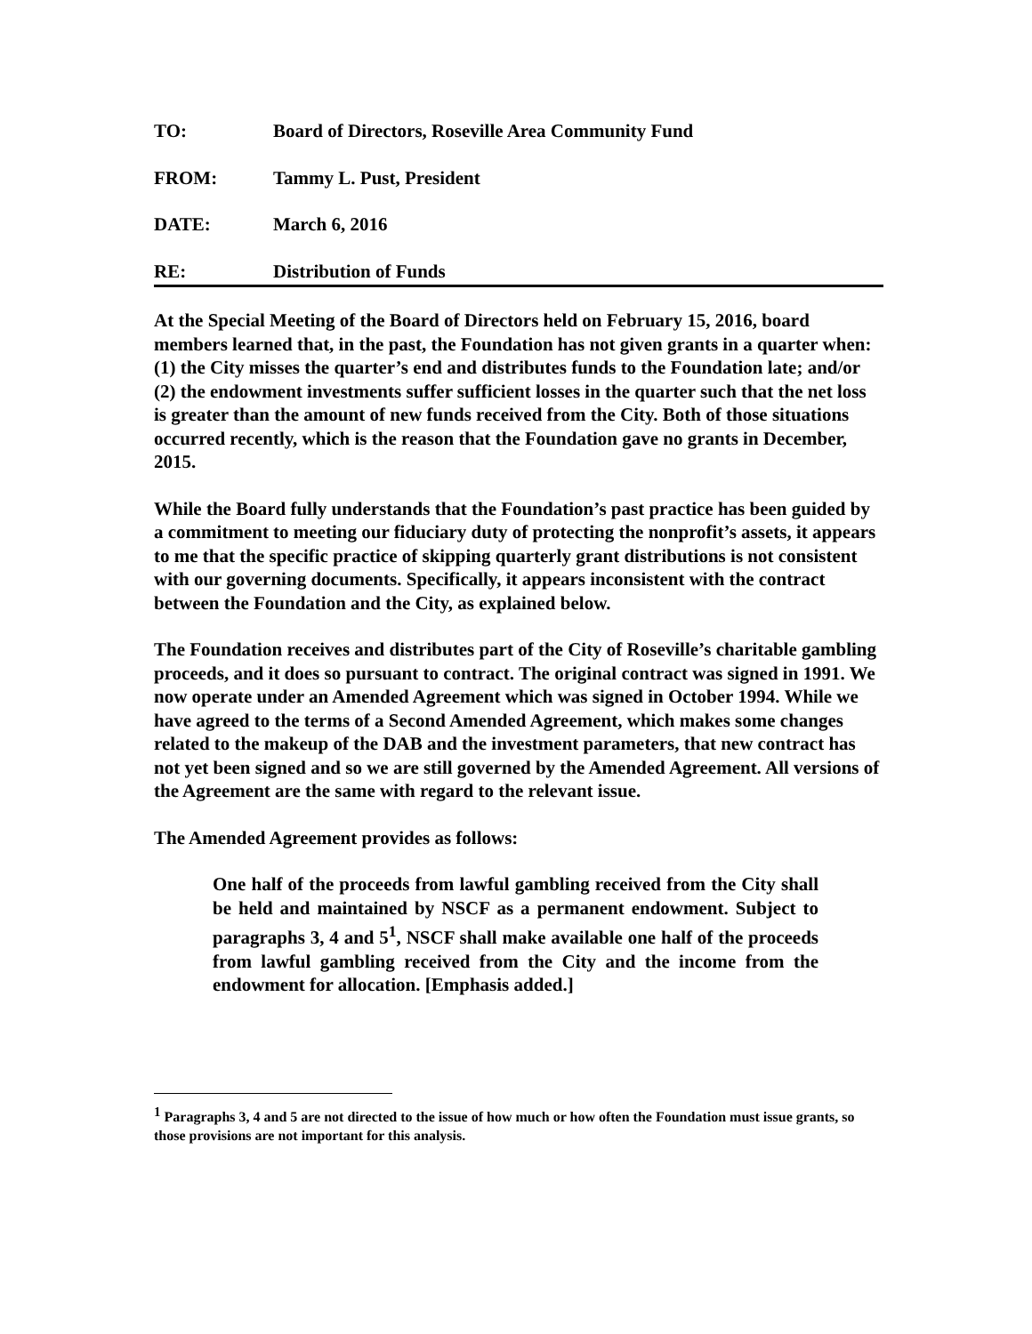TO: Board of Directors, Roseville Area Community Fund
FROM: Tammy L. Pust, President
DATE: March 6, 2016
RE: Distribution of Funds
At the Special Meeting of the Board of Directors held on February 15, 2016, board members learned that, in the past, the Foundation has not given grants in a quarter when: (1) the City misses the quarter’s end and distributes funds to the Foundation late; and/or (2) the endowment investments suffer sufficient losses in the quarter such that the net loss is greater than the amount of new funds received from the City. Both of those situations occurred recently, which is the reason that the Foundation gave no grants in December, 2015.
While the Board fully understands that the Foundation’s past practice has been guided by a commitment to meeting our fiduciary duty of protecting the nonprofit’s assets, it appears to me that the specific practice of skipping quarterly grant distributions is not consistent with our governing documents. Specifically, it appears inconsistent with the contract between the Foundation and the City, as explained below.
The Foundation receives and distributes part of the City of Roseville’s charitable gambling proceeds, and it does so pursuant to contract. The original contract was signed in 1991. We now operate under an Amended Agreement which was signed in October 1994. While we have agreed to the terms of a Second Amended Agreement, which makes some changes related to the makeup of the DAB and the investment parameters, that new contract has not yet been signed and so we are still governed by the Amended Agreement. All versions of the Agreement are the same with regard to the relevant issue.
The Amended Agreement provides as follows:
One half of the proceeds from lawful gambling received from the City shall be held and maintained by NSCF as a permanent endowment. Subject to paragraphs 3, 4 and 5<sup>1</sup>, NSCF shall make available one half of the proceeds from lawful gambling received from the City and the income from the endowment for allocation. [Emphasis added.]
<sup>1</sup> Paragraphs 3, 4 and 5 are not directed to the issue of how much or how often the Foundation must issue grants, so those provisions are not important for this analysis.